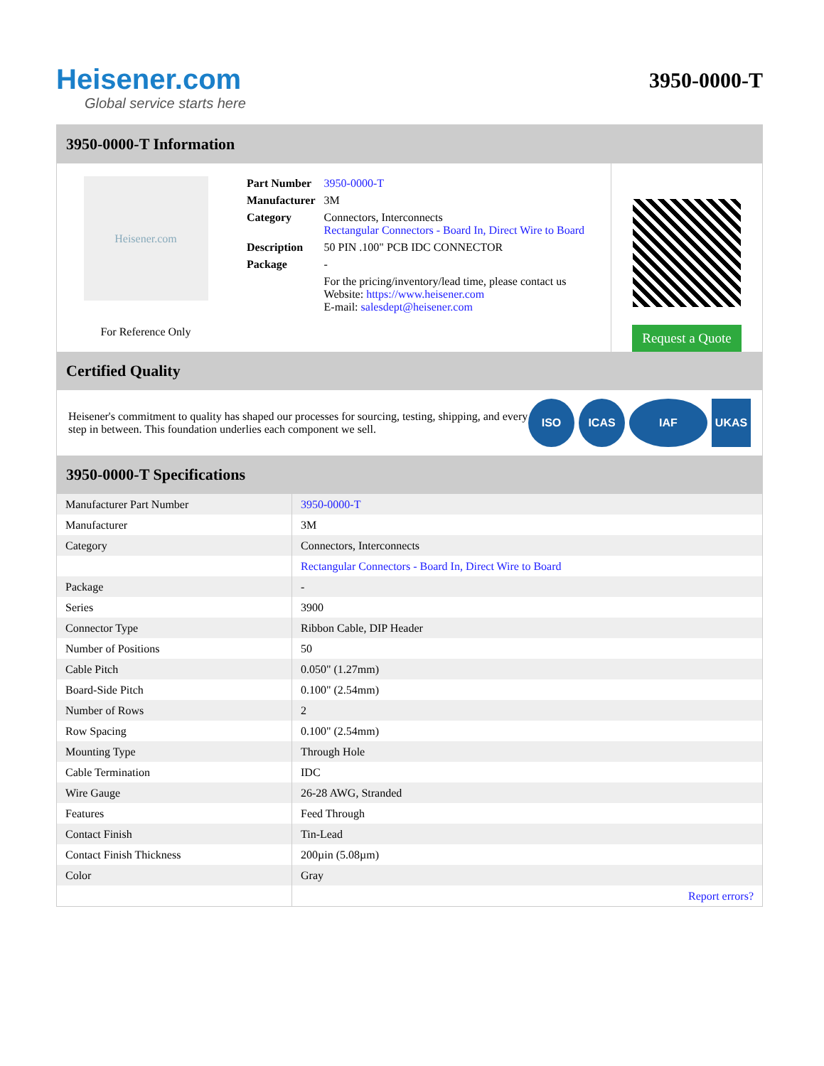Heisener.com
Global service starts here
3950-0000-T
3950-0000-T Information
Heisener.com
For Reference Only
| Part Number | 3950-0000-T |
| Manufacturer | 3M |
| Category | Connectors, Interconnects Rectangular Connectors - Board In, Direct Wire to Board |
| Description | 50 PIN .100" PCB IDC CONNECTOR |
| Package | - |
| | For the pricing/inventory/lead time, please contact us Website: https://www.heisener.com E-mail: salesdept@heisener.com |
Request a Quote
Certified Quality
Heisener's commitment to quality has shaped our processes for sourcing, testing, shipping, and every step in between. This foundation underlies each component we sell.
ISO ICAS IAF UKAS
3950-0000-T Specifications
| Manufacturer Part Number | 3950-0000-T |
| Manufacturer | 3M |
| Category | Connectors, Interconnects |
| | Rectangular Connectors - Board In, Direct Wire to Board |
| Package | - |
| Series | 3900 |
| Connector Type | Ribbon Cable, DIP Header |
| Number of Positions | 50 |
| Cable Pitch | 0.050" (1.27mm) |
| Board-Side Pitch | 0.100" (2.54mm) |
| Number of Rows | 2 |
| Row Spacing | 0.100" (2.54mm) |
| Mounting Type | Through Hole |
| Cable Termination | IDC |
| Wire Gauge | 26-28 AWG, Stranded |
| Features | Feed Through |
| Contact Finish | Tin-Lead |
| Contact Finish Thickness | 200µin (5.08µm) |
| Color | Gray |
| | Report errors? |